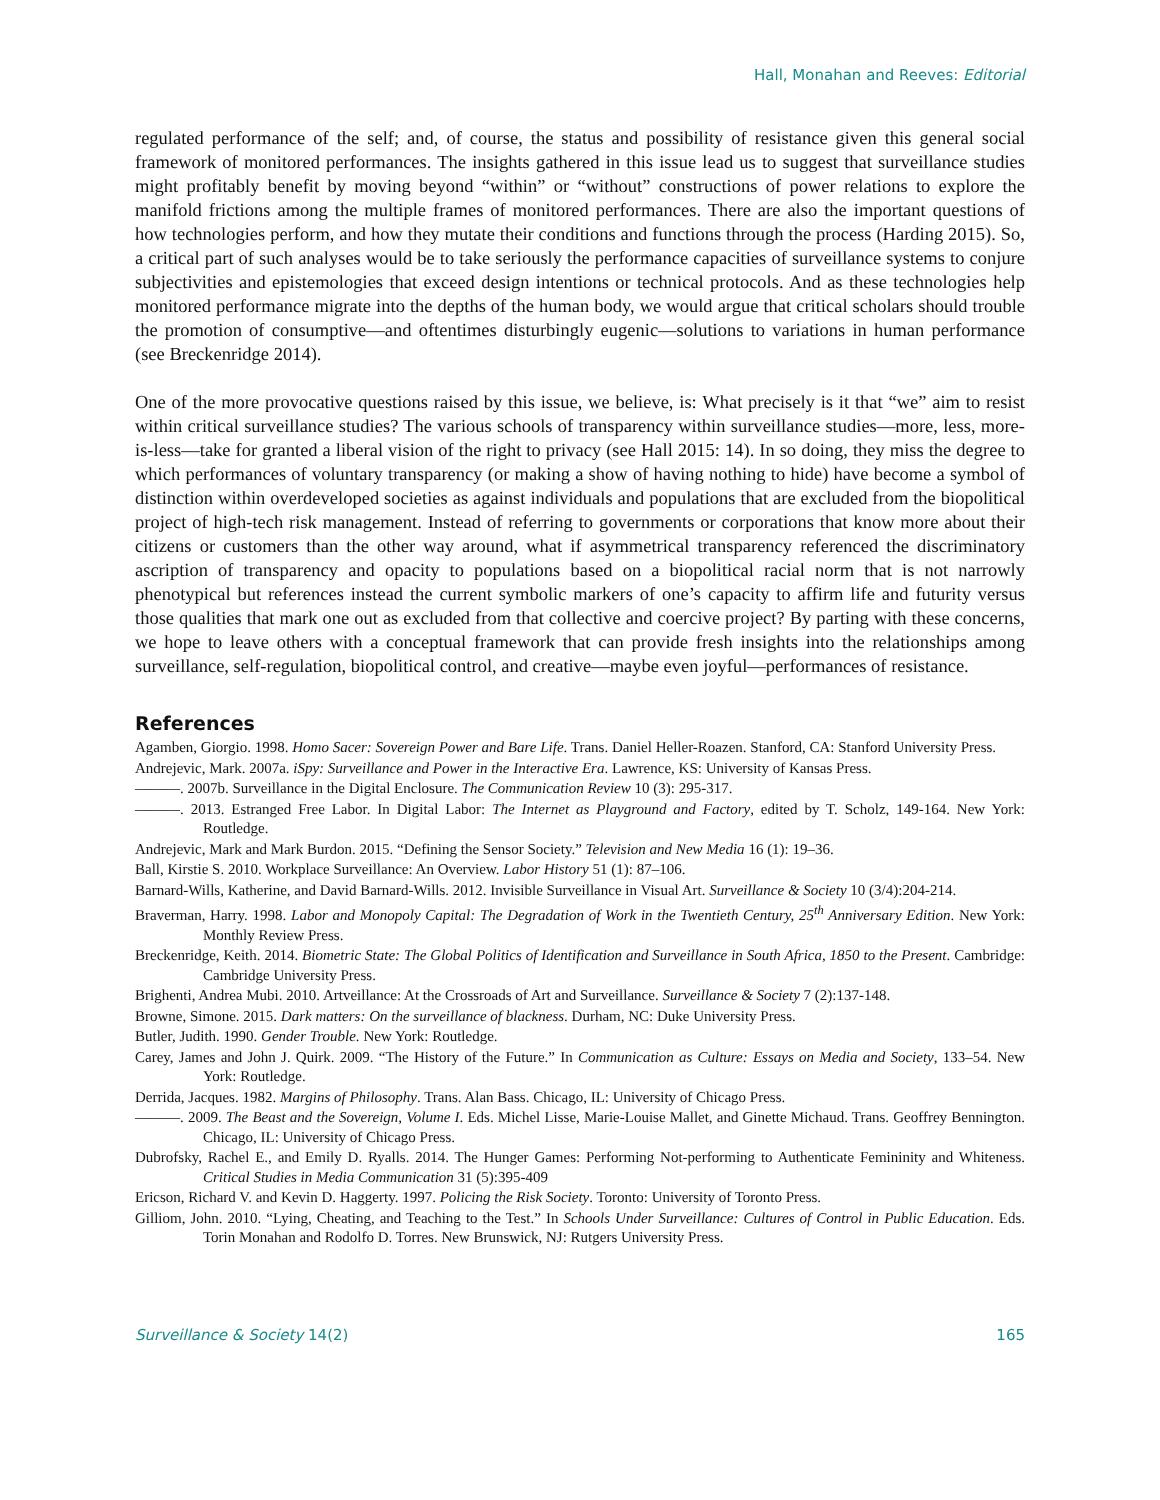Hall, Monahan and Reeves: Editorial
regulated performance of the self; and, of course, the status and possibility of resistance given this general social framework of monitored performances. The insights gathered in this issue lead us to suggest that surveillance studies might profitably benefit by moving beyond “within” or “without” constructions of power relations to explore the manifold frictions among the multiple frames of monitored performances. There are also the important questions of how technologies perform, and how they mutate their conditions and functions through the process (Harding 2015). So, a critical part of such analyses would be to take seriously the performance capacities of surveillance systems to conjure subjectivities and epistemologies that exceed design intentions or technical protocols. And as these technologies help monitored performance migrate into the depths of the human body, we would argue that critical scholars should trouble the promotion of consumptive—and oftentimes disturbingly eugenic—solutions to variations in human performance (see Breckenridge 2014).
One of the more provocative questions raised by this issue, we believe, is: What precisely is it that “we” aim to resist within critical surveillance studies? The various schools of transparency within surveillance studies—more, less, more-is-less—take for granted a liberal vision of the right to privacy (see Hall 2015: 14). In so doing, they miss the degree to which performances of voluntary transparency (or making a show of having nothing to hide) have become a symbol of distinction within overdeveloped societies as against individuals and populations that are excluded from the biopolitical project of high-tech risk management. Instead of referring to governments or corporations that know more about their citizens or customers than the other way around, what if asymmetrical transparency referenced the discriminatory ascription of transparency and opacity to populations based on a biopolitical racial norm that is not narrowly phenotypical but references instead the current symbolic markers of one’s capacity to affirm life and futurity versus those qualities that mark one out as excluded from that collective and coercive project? By parting with these concerns, we hope to leave others with a conceptual framework that can provide fresh insights into the relationships among surveillance, self-regulation, biopolitical control, and creative—maybe even joyful—performances of resistance.
References
Agamben, Giorgio. 1998. Homo Sacer: Sovereign Power and Bare Life. Trans. Daniel Heller-Roazen. Stanford, CA: Stanford University Press.
Andrejevic, Mark. 2007a. iSpy: Surveillance and Power in the Interactive Era. Lawrence, KS: University of Kansas Press.
———. 2007b. Surveillance in the Digital Enclosure. The Communication Review 10 (3): 295-317.
———. 2013. Estranged Free Labor. In Digital Labor: The Internet as Playground and Factory, edited by T. Scholz, 149-164. New York: Routledge.
Andrejevic, Mark and Mark Burdon. 2015. “Defining the Sensor Society.” Television and New Media 16 (1): 19–36.
Ball, Kirstie S. 2010. Workplace Surveillance: An Overview. Labor History 51 (1): 87–106.
Barnard-Wills, Katherine, and David Barnard-Wills. 2012. Invisible Surveillance in Visual Art. Surveillance & Society 10 (3/4):204-214.
Braverman, Harry. 1998. Labor and Monopoly Capital: The Degradation of Work in the Twentieth Century, 25<sup>th</sup> Anniversary Edition. New York: Monthly Review Press.
Breckenridge, Keith. 2014. Biometric State: The Global Politics of Identification and Surveillance in South Africa, 1850 to the Present. Cambridge: Cambridge University Press.
Brighenti, Andrea Mubi. 2010. Artveillance: At the Crossroads of Art and Surveillance. Surveillance & Society 7 (2):137-148.
Browne, Simone. 2015. Dark matters: On the surveillance of blackness. Durham, NC: Duke University Press.
Butler, Judith. 1990. Gender Trouble. New York: Routledge.
Carey, James and John J. Quirk. 2009. “The History of the Future.” In Communication as Culture: Essays on Media and Society, 133–54. New York: Routledge.
Derrida, Jacques. 1982. Margins of Philosophy. Trans. Alan Bass. Chicago, IL: University of Chicago Press.
———. 2009. The Beast and the Sovereign, Volume I. Eds. Michel Lisse, Marie-Louise Mallet, and Ginette Michaud. Trans. Geoffrey Bennington. Chicago, IL: University of Chicago Press.
Dubrofsky, Rachel E., and Emily D. Ryalls. 2014. The Hunger Games: Performing Not-performing to Authenticate Femininity and Whiteness. Critical Studies in Media Communication 31 (5):395-409
Ericson, Richard V. and Kevin D. Haggerty. 1997. Policing the Risk Society. Toronto: University of Toronto Press.
Gilliom, John. 2010. “Lying, Cheating, and Teaching to the Test.” In Schools Under Surveillance: Cultures of Control in Public Education. Eds. Torin Monahan and Rodolfo D. Torres. New Brunswick, NJ: Rutgers University Press.
Surveillance & Society 14(2) 165